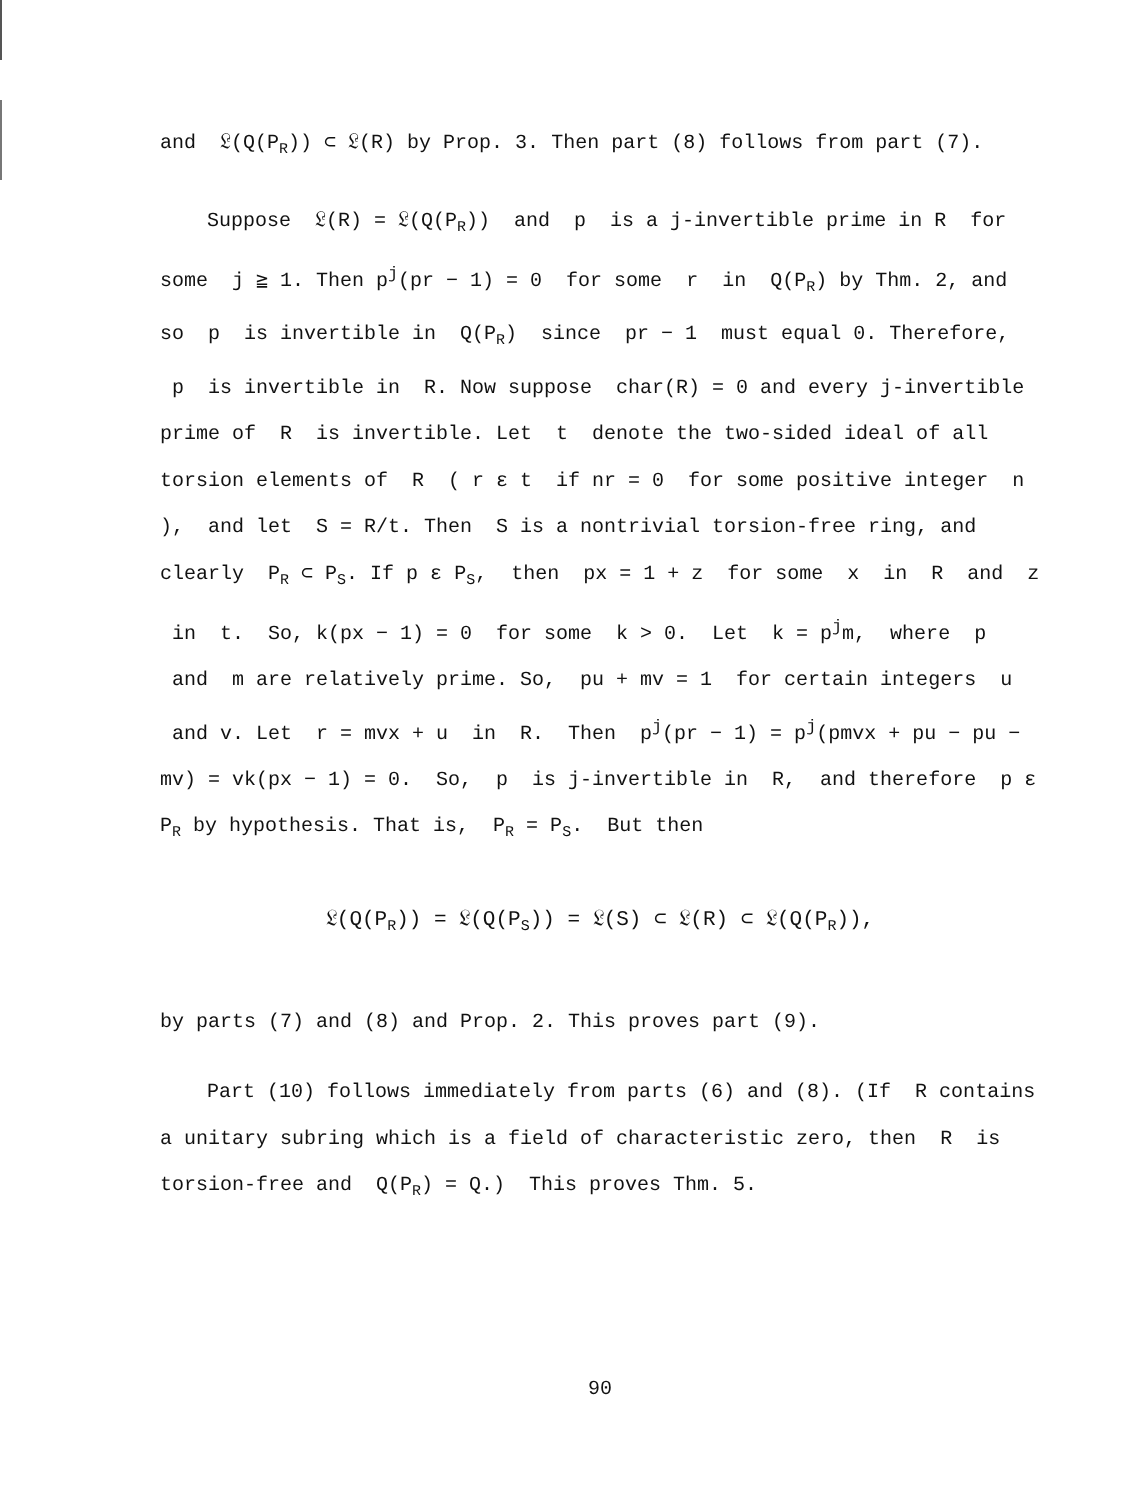and 𝔏(Q(P<sub>R</sub>)) ⊂ 𝔏(R) by Prop. 3. Then part (8) follows from part (7).
Suppose 𝔏(R) = 𝔏(Q(P<sub>R</sub>)) and p is a j-invertible prime in R for some j ≧ 1. Then p<sup>j</sup>(pr − 1) = 0 for some r in Q(P<sub>R</sub>) by Thm. 2, and so p is invertible in Q(P<sub>R</sub>) since pr − 1 must equal 0. Therefore, p is invertible in R. Now suppose char(R) = 0 and every j-invertible prime of R is invertible. Let t denote the two-sided ideal of all torsion elements of R ( r ε t if nr = 0 for some positive integer n ), and let S = R/t. Then S is a nontrivial torsion-free ring, and clearly P<sub>R</sub> ⊂ P<sub>S</sub>. If p ε P<sub>S</sub>, then px = 1 + z for some x in R and z in t. So, k(px − 1) = 0 for some k > 0. Let k = p<sup>j</sup>m, where p and m are relatively prime. So, pu + mv = 1 for certain integers u and v. Let r = mvx + u in R. Then p<sup>j</sup>(pr − 1) = p<sup>j</sup>(pmvx + pu − pu − mv) = vk(px − 1) = 0. So, p is j-invertible in R, and therefore p ε P<sub>R</sub> by hypothesis. That is, P<sub>R</sub> = P<sub>S</sub>. But then
𝔏(Q(P<sub>R</sub>)) = 𝔏(Q(P<sub>S</sub>)) = 𝔏(S) ⊂ 𝔏(R) ⊂ 𝔏(Q(P<sub>R</sub>)),
by parts (7) and (8) and Prop. 2. This proves part (9).
Part (10) follows immediately from parts (6) and (8). (If R contains a unitary subring which is a field of characteristic zero, then R is torsion-free and Q(P<sub>R</sub>) = Q.) This proves Thm. 5.
90